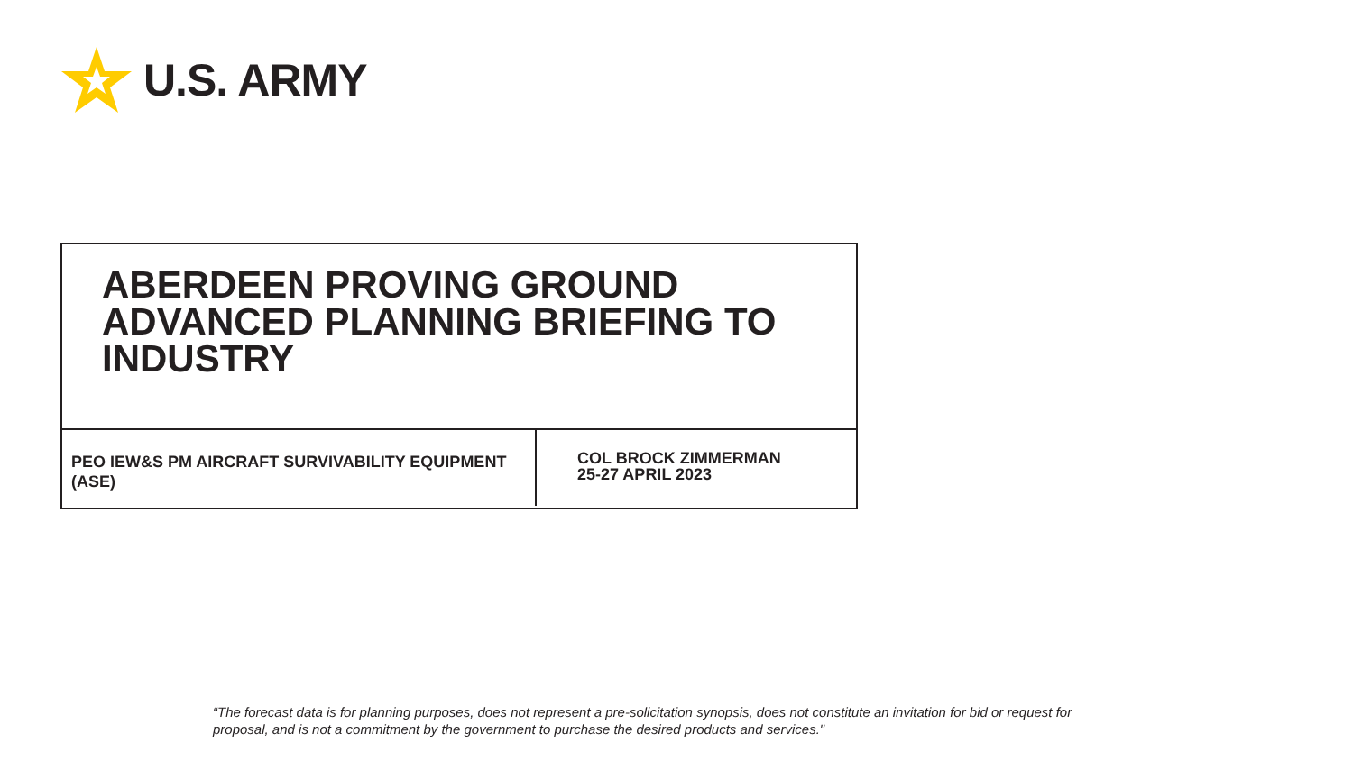U.S. ARMY
ABERDEEN PROVING GROUND ADVANCED PLANNING BRIEFING TO INDUSTRY
PEO IEW&S PM AIRCRAFT SURVIVABILITY EQUIPMENT (ASE)
COL BROCK ZIMMERMAN
25-27 APRIL 2023
“The forecast data is for planning purposes, does not represent a pre-solicitation synopsis, does not constitute an invitation for bid or request for proposal, and is not a commitment by the government to purchase the desired products and services."